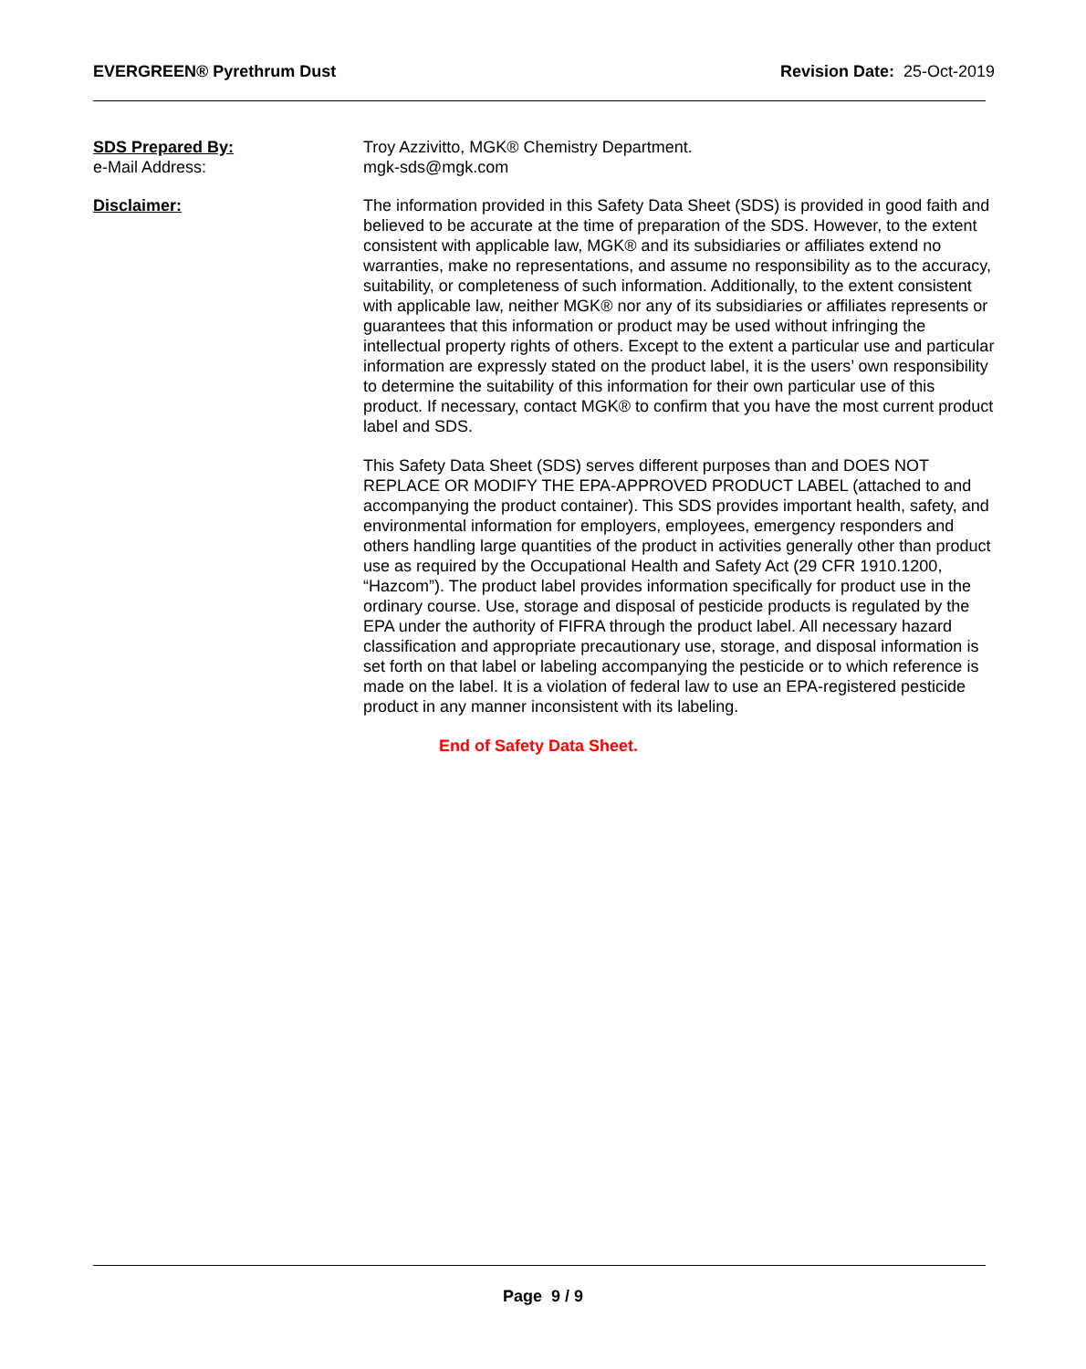EVERGREEN® Pyrethrum Dust Revision Date: 25-Oct-2019
SDS Prepared By:
e-Mail Address:
Troy Azzivitto, MGK® Chemistry Department.
mgk-sds@mgk.com
Disclaimer: The information provided in this Safety Data Sheet (SDS) is provided in good faith and believed to be accurate at the time of preparation of the SDS. However, to the extent consistent with applicable law, MGK® and its subsidiaries or affiliates extend no warranties, make no representations, and assume no responsibility as to the accuracy, suitability, or completeness of such information. Additionally, to the extent consistent with applicable law, neither MGK® nor any of its subsidiaries or affiliates represents or guarantees that this information or product may be used without infringing the intellectual property rights of others. Except to the extent a particular use and particular information are expressly stated on the product label, it is the users’ own responsibility to determine the suitability of this information for their own particular use of this product. If necessary, contact MGK® to confirm that you have the most current product label and SDS.
This Safety Data Sheet (SDS) serves different purposes than and DOES NOT REPLACE OR MODIFY THE EPA-APPROVED PRODUCT LABEL (attached to and accompanying the product container). This SDS provides important health, safety, and environmental information for employers, employees, emergency responders and others handling large quantities of the product in activities generally other than product use as required by the Occupational Health and Safety Act (29 CFR 1910.1200, “Hazcom”). The product label provides information specifically for product use in the ordinary course. Use, storage and disposal of pesticide products is regulated by the EPA under the authority of FIFRA through the product label. All necessary hazard classification and appropriate precautionary use, storage, and disposal information is set forth on that label or labeling accompanying the pesticide or to which reference is made on the label. It is a violation of federal law to use an EPA-registered pesticide product in any manner inconsistent with its labeling.
End of Safety Data Sheet.
Page 9 / 9